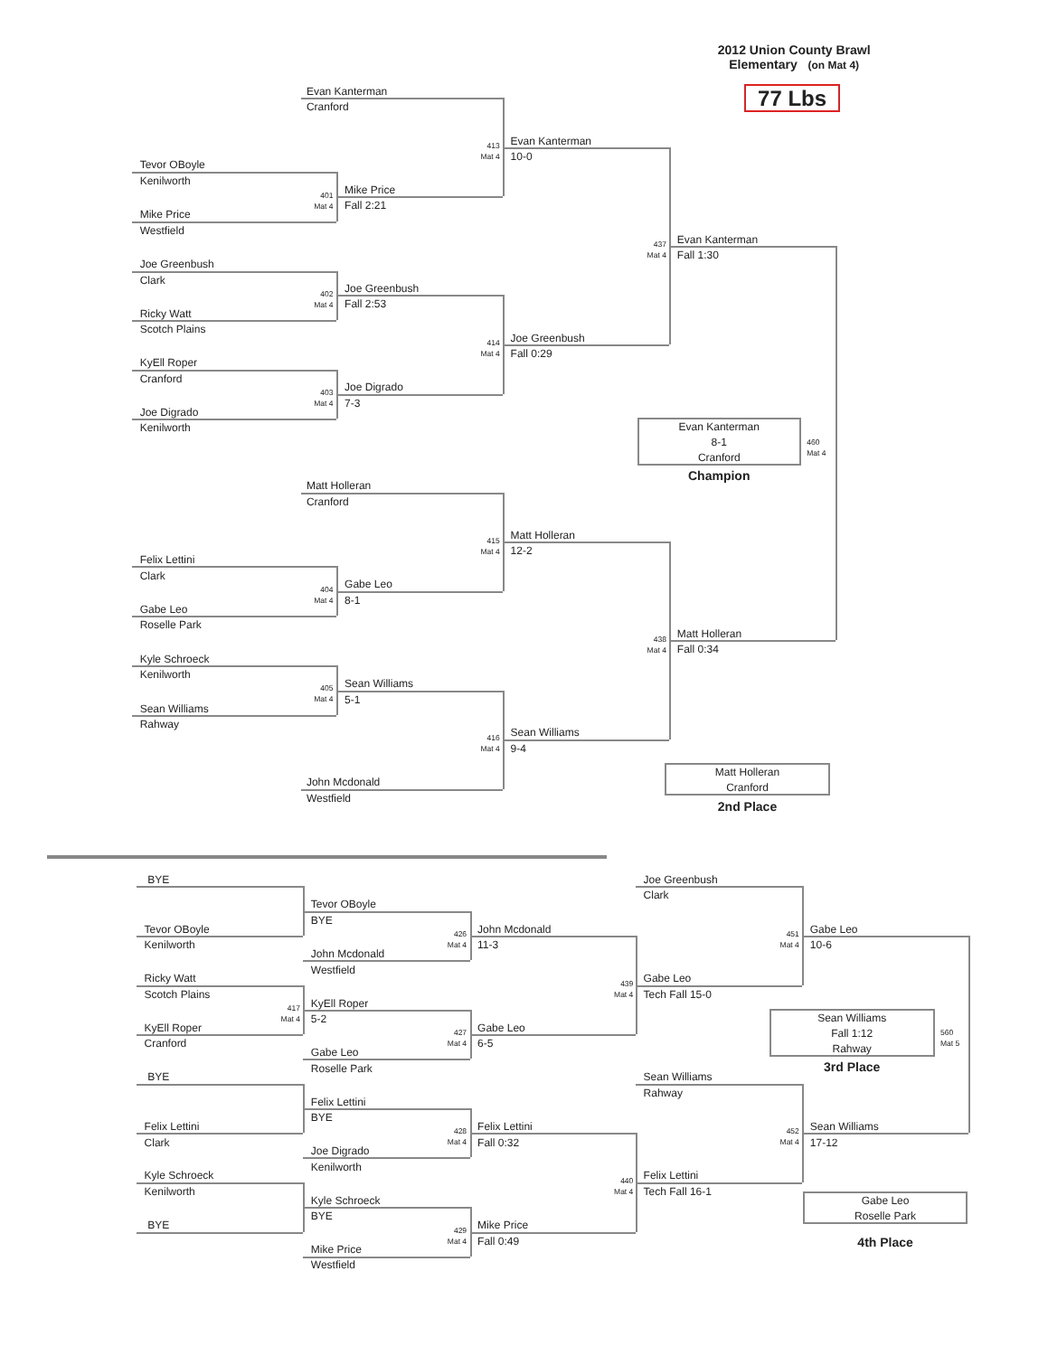2012 Union County Brawl
Elementary (on Mat 4)
77 Lbs
Evan Kanterman
Cranford
413
Mat 4
Evan Kanterman
10-0
Tevor OBoyle
Kenilworth
401
Mat 4
Mike Price
Fall 2:21
Mike Price
Westfield
437
Mat 4
Evan Kanterman
Fall 1:30
Joe Greenbush
Clark
402
Mat 4
Joe Greenbush
Fall 2:53
Ricky Watt
Scotch Plains
414
Mat 4
Joe Greenbush
Fall 0:29
KyEll Roper
Cranford
403
Mat 4
Joe Digrado
7-3
Joe Digrado
Kenilworth
Evan Kanterman
8-1
Cranford
460
Mat 4
Champion
Matt Holleran
Cranford
415
Mat 4
Matt Holleran
12-2
Felix Lettini
Clark
404
Mat 4
Gabe Leo
8-1
Gabe Leo
Roselle Park
438
Mat 4
Matt Holleran
Fall 0:34
Kyle Schroeck
Kenilworth
405
Mat 4
Sean Williams
5-1
Sean Williams
Rahway
416
Mat 4
Sean Williams
9-4
Matt Holleran
Cranford
John Mcdonald
Westfield
2nd Place
BYE
Joe Greenbush
Clark
Tevor OBoyle
BYE
Tevor OBoyle
Kenilworth
426
Mat 4
John Mcdonald
11-3
451
Mat 4
Gabe Leo
10-6
John Mcdonald
Westfield
Ricky Watt
Scotch Plains
439
Mat 4
Gabe Leo
Tech Fall 15-0
417
Mat 4
KyEll Roper
5-2
Sean Williams
Fall 1:12
Rahway
560
Mat 5
KyEll Roper
Cranford
427
Mat 4
Gabe Leo
6-5
Gabe Leo
Roselle Park
3rd Place
BYE
Sean Williams
Rahway
Felix Lettini
BYE
Felix Lettini
Clark
428
Mat 4
Felix Lettini
Fall 0:32
452
Mat 4
Sean Williams
17-12
Joe Digrado
Kenilworth
Kyle Schroeck
Kenilworth
440
Mat 4
Felix Lettini
Tech Fall 16-1
Gabe Leo
Roselle Park
Kyle Schroeck
BYE
BYE
429
Mat 4
Mike Price
Fall 0:49
4th Place
Mike Price
Westfield